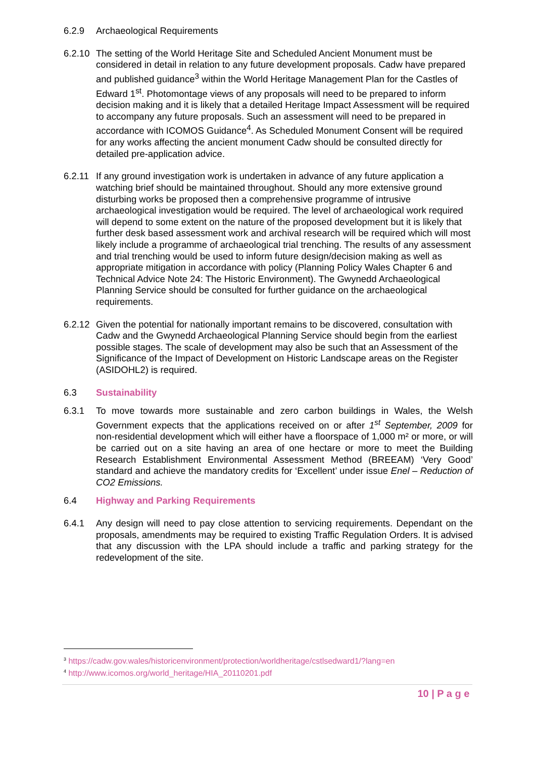6.2.9 Archaeological Requirements
6.2.10
The setting of the World Heritage Site and Scheduled Ancient Monument must be considered in detail in relation to any future development proposals. Cadw have prepared and published guidance<sup>3</sup> within the World Heritage Management Plan for the Castles of Edward 1<sup>st</sup>. Photomontage views of any proposals will need to be prepared to inform decision making and it is likely that a detailed Heritage Impact Assessment will be required to accompany any future proposals. Such an assessment will need to be prepared in accordance with ICOMOS Guidance<sup>4</sup>. As Scheduled Monument Consent will be required for any works affecting the ancient monument Cadw should be consulted directly for detailed pre-application advice.
6.2.11
If any ground investigation work is undertaken in advance of any future application a watching brief should be maintained throughout. Should any more extensive ground disturbing works be proposed then a comprehensive programme of intrusive archaeological investigation would be required. The level of archaeological work required will depend to some extent on the nature of the proposed development but it is likely that further desk based assessment work and archival research will be required which will most likely include a programme of archaeological trial trenching. The results of any assessment and trial trenching would be used to inform future design/decision making as well as appropriate mitigation in accordance with policy (Planning Policy Wales Chapter 6 and Technical Advice Note 24: The Historic Environment). The Gwynedd Archaeological Planning Service should be consulted for further guidance on the archaeological requirements.
6.2.12
Given the potential for nationally important remains to be discovered, consultation with Cadw and the Gwynedd Archaeological Planning Service should begin from the earliest possible stages. The scale of development may also be such that an Assessment of the Significance of the Impact of Development on Historic Landscape areas on the Register (ASIDOHL2) is required.
6.3 Sustainability
6.3.1 To move towards more sustainable and zero carbon buildings in Wales, the Welsh Government expects that the applications received on or after 1<sup>st</sup> September, 2009 for non-residential development which will either have a floorspace of 1,000 m² or more, or will be carried out on a site having an area of one hectare or more to meet the Building Research Establishment Environmental Assessment Method (BREEAM) ‘Very Good’ standard and achieve the mandatory credits for ‘Excellent’ under issue Enel – Reduction of CO2 Emissions.
6.4 Highway and Parking Requirements
6.4.1 Any design will need to pay close attention to servicing requirements. Dependant on the proposals, amendments may be required to existing Traffic Regulation Orders. It is advised that any discussion with the LPA should include a traffic and parking strategy for the redevelopment of the site.
<sup>3</sup> https://cadw.gov.wales/historicenvironment/protection/worldheritage/cstlsedward1/?lang=en
<sup>4</sup> http://www.icomos.org/world_heritage/HIA_20110201.pdf
10 | P a g e